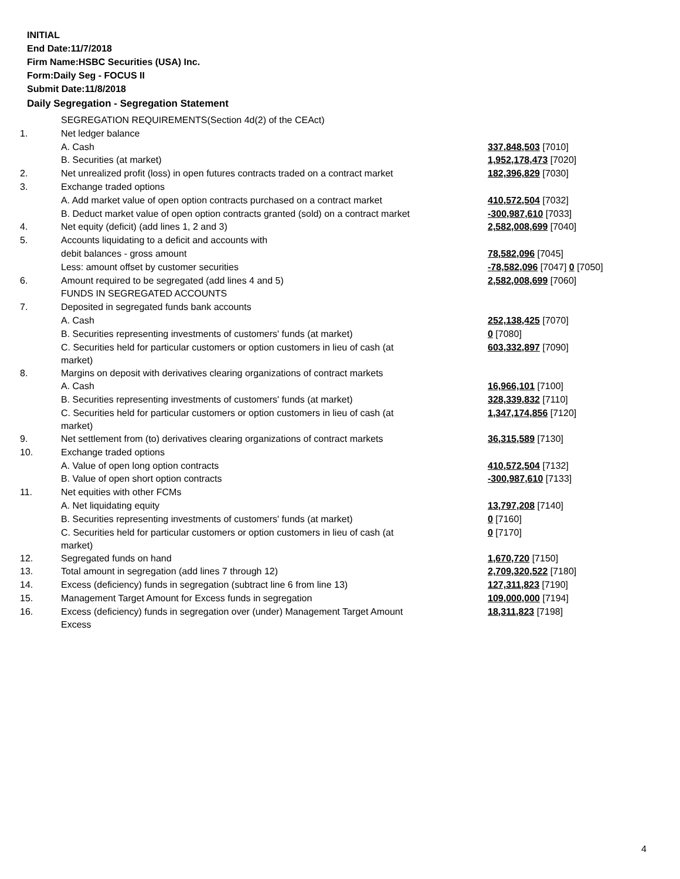INITIAL
End Date:11/7/2018
Firm Name:HSBC Securities (USA) Inc.
Form:Daily Seg - FOCUS II
Submit Date:11/8/2018
Daily Segregation - Segregation Statement
| | SEGREGATION REQUIREMENTS(Section 4d(2) of the CEAct) | |
| 1. | Net ledger balance | |
| | A. Cash | 337,848,503 [7010] |
| | B. Securities (at market) | 1,952,178,473 [7020] |
| 2. | Net unrealized profit (loss) in open futures contracts traded on a contract market | 182,396,829 [7030] |
| 3. | Exchange traded options | |
| | A. Add market value of open option contracts purchased on a contract market | 410,572,504 [7032] |
| | B. Deduct market value of open option contracts granted (sold) on a contract market | -300,987,610 [7033] |
| 4. | Net equity (deficit) (add lines 1, 2 and 3) | 2,582,008,699 [7040] |
| 5. | Accounts liquidating to a deficit and accounts with | |
| | debit balances - gross amount | 78,582,096 [7045] |
| | Less: amount offset by customer securities | -78,582,096 [7047] 0 [7050] |
| 6. | Amount required to be segregated (add lines 4 and 5) | 2,582,008,699 [7060] |
| | FUNDS IN SEGREGATED ACCOUNTS | |
| 7. | Deposited in segregated funds bank accounts | |
| | A. Cash | 252,138,425 [7070] |
| | B. Securities representing investments of customers' funds (at market) | 0 [7080] |
| | C. Securities held for particular customers or option customers in lieu of cash (at market) | 603,332,897 [7090] |
| 8. | Margins on deposit with derivatives clearing organizations of contract markets | |
| | A. Cash | 16,966,101 [7100] |
| | B. Securities representing investments of customers' funds (at market) | 328,339,832 [7110] |
| | C. Securities held for particular customers or option customers in lieu of cash (at market) | 1,347,174,856 [7120] |
| 9. | Net settlement from (to) derivatives clearing organizations of contract markets | 36,315,589 [7130] |
| 10. | Exchange traded options | |
| | A. Value of open long option contracts | 410,572,504 [7132] |
| | B. Value of open short option contracts | -300,987,610 [7133] |
| 11. | Net equities with other FCMs | |
| | A. Net liquidating equity | 13,797,208 [7140] |
| | B. Securities representing investments of customers' funds (at market) | 0 [7160] |
| | C. Securities held for particular customers or option customers in lieu of cash (at market) | 0 [7170] |
| 12. | Segregated funds on hand | 1,670,720 [7150] |
| 13. | Total amount in segregation (add lines 7 through 12) | 2,709,320,522 [7180] |
| 14. | Excess (deficiency) funds in segregation (subtract line 6 from line 13) | 127,311,823 [7190] |
| 15. | Management Target Amount for Excess funds in segregation | 109,000,000 [7194] |
| 16. | Excess (deficiency) funds in segregation over (under) Management Target Amount Excess | 18,311,823 [7198] |
4